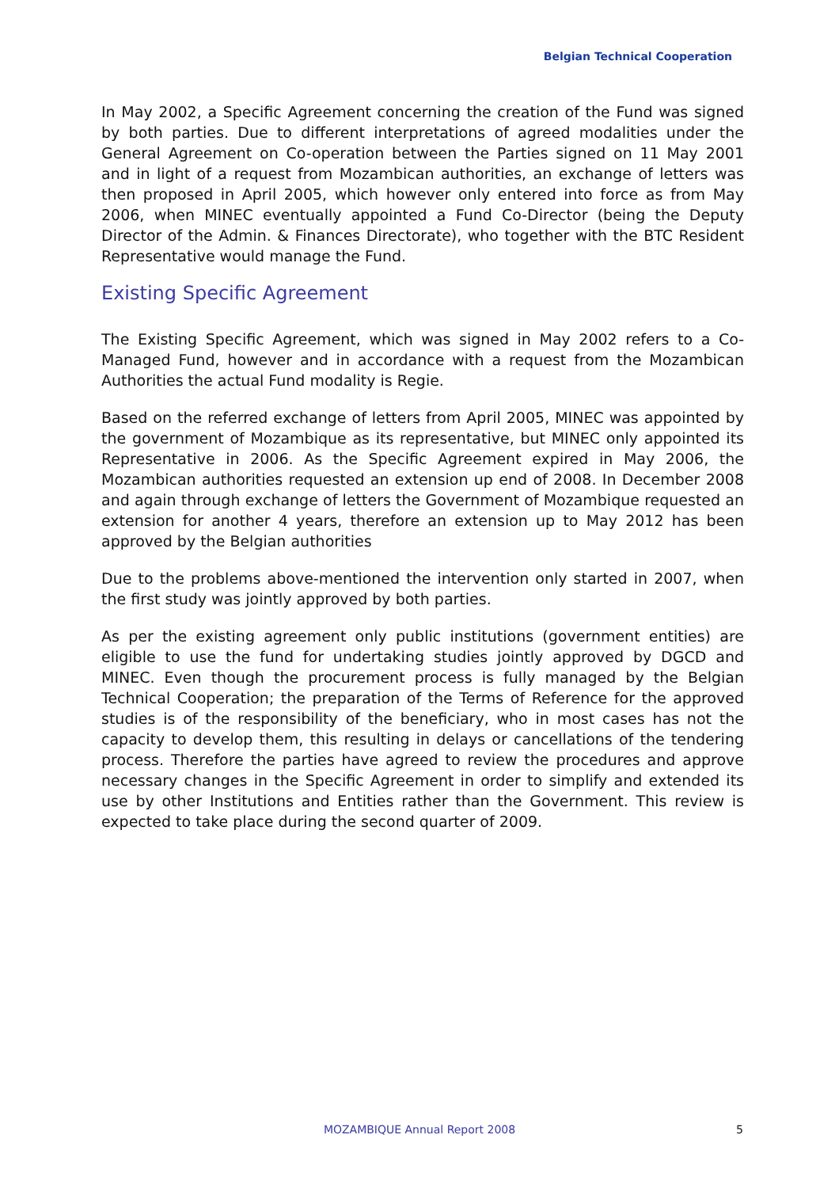Belgian Technical Cooperation
In May 2002, a Specific Agreement concerning the creation of the Fund was signed by both parties. Due to different interpretations of agreed modalities under the General Agreement on Co-operation between the Parties signed on 11 May 2001 and in light of a request from Mozambican authorities, an exchange of letters was then proposed in April 2005, which however only entered into force as from May 2006, when MINEC eventually appointed a Fund Co-Director (being the Deputy Director of the Admin. & Finances Directorate), who together with the BTC Resident Representative would manage the Fund.
Existing Specific Agreement
The Existing Specific Agreement, which was signed in May 2002 refers to a Co-Managed Fund, however and in accordance with a request from the Mozambican Authorities the actual Fund modality is Regie.
Based on the referred exchange of letters from April 2005, MINEC was appointed by the government of Mozambique as its representative, but MINEC only appointed its Representative in 2006. As the Specific Agreement expired in May 2006, the Mozambican authorities requested an extension up end of 2008. In December 2008 and again through exchange of letters the Government of Mozambique requested an extension for another 4 years, therefore an extension up to May 2012 has been approved by the Belgian authorities
Due to the problems above-mentioned the intervention only started in 2007, when the first study was jointly approved by both parties.
As per the existing agreement only public institutions (government entities) are eligible to use the fund for undertaking studies jointly approved by DGCD and MINEC. Even though the procurement process is fully managed by the Belgian Technical Cooperation; the preparation of the Terms of Reference for the approved studies is of the responsibility of the beneficiary, who in most cases has not the capacity to develop them, this resulting in delays or cancellations of the tendering process. Therefore the parties have agreed to review the procedures and approve necessary changes in the Specific Agreement in order to simplify and extended its use by other Institutions and Entities rather than the Government. This review is expected to take place during the second quarter of 2009.
MOZAMBIQUE Annual Report 2008 5